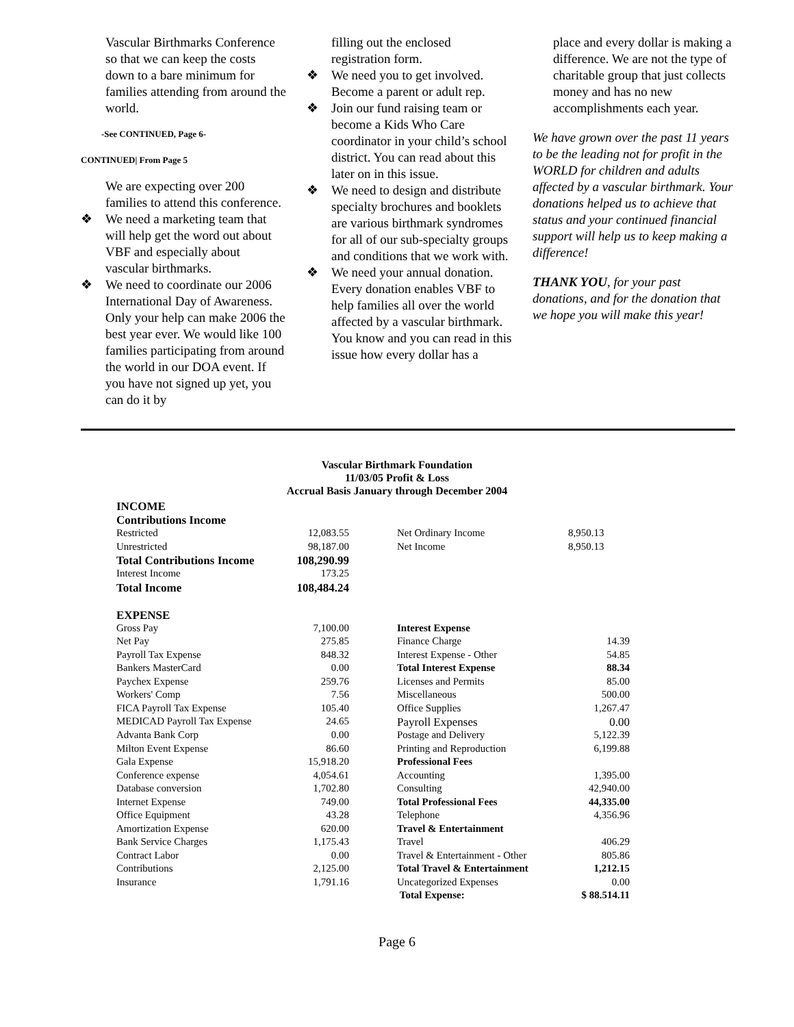Vascular Birthmarks Conference so that we can keep the costs down to a bare minimum for families attending from around the world.
-See CONTINUED, Page 6-
CONTINUED| From Page 5
We are expecting over 200 families to attend this conference.
❖ We need a marketing team that will help get the word out about VBF and especially about vascular birthmarks.
❖ We need to coordinate our 2006 International Day of Awareness. Only your help can make 2006 the best year ever. We would like 100 families participating from around the world in our DOA event. If you have not signed up yet, you can do it by
filling out the enclosed registration form.
❖ We need you to get involved. Become a parent or adult rep.
❖ Join our fund raising team or become a Kids Who Care coordinator in your child’s school district. You can read about this later on in this issue.
❖ We need to design and distribute specialty brochures and booklets are various birthmark syndromes for all of our sub-specialty groups and conditions that we work with.
❖ We need your annual donation. Every donation enables VBF to help families all over the world affected by a vascular birthmark. You know and you can read in this issue how every dollar has a
place and every dollar is making a difference. We are not the type of charitable group that just collects money and has no new accomplishments each year.
We have grown over the past 11 years to be the leading not for profit in the WORLD for children and adults affected by a vascular birthmark. Your donations helped us to achieve that status and your continued financial support will help us to keep making a difference!
THANK YOU, for your past donations, and for the donation that we hope you will make this year!
Vascular Birthmark Foundation
11/03/05 Profit & Loss
Accrual Basis January through December 2004
| INCOME | | | |
| Contributions Income | | | |
| Restricted | 12,083.55 | Net Ordinary Income | 8,950.13 |
| Unrestricted | 98,187.00 | Net Income | 8,950.13 |
| Total Contributions Income | 108,290.99 | | |
| Interest Income | 173.25 | | |
| Total Income | 108,484.24 | | |
| EXPENSE | | | |
| Gross Pay | 7,100.00 | Interest Expense | |
| Net Pay | 275.85 | Finance Charge | 14.39 |
| Payroll Tax Expense | 848.32 | Interest Expense - Other | 54.85 |
| Bankers MasterCard | 0.00 | Total Interest Expense | 88.34 |
| Paychex Expense | 259.76 | Licenses and Permits | 85.00 |
| Workers' Comp | 7.56 | Miscellaneous | 500.00 |
| FICA Payroll Tax Expense | 105.40 | Office Supplies | 1,267.47 |
| MEDICAD Payroll Tax Expense | 24.65 | Payroll Expenses | 0.00 |
| Advanta Bank Corp | 0.00 | Postage and Delivery | 5,122.39 |
| Milton Event Expense | 86.60 | Printing and Reproduction | 6,199.88 |
| Gala Expense | 15,918.20 | Professional Fees | |
| Conference expense | 4,054.61 | Accounting | 1,395.00 |
| Database conversion | 1,702.80 | Consulting | 42,940.00 |
| Internet Expense | 749.00 | Total Professional Fees | 44,335.00 |
| Office Equipment | 43.28 | Telephone | 4,356.96 |
| Amortization Expense | 620.00 | Travel & Entertainment | |
| Bank Service Charges | 1,175.43 | Travel | 406.29 |
| Contract Labor | 0.00 | Travel & Entertainment - Other | 805.86 |
| Contributions | 2,125.00 | Total Travel & Entertainment | 1,212.15 |
| Insurance | 1,791.16 | Uncategorized Expenses | 0.00 |
| | | Total Expense: | $ 88.514.11 |
Page 6